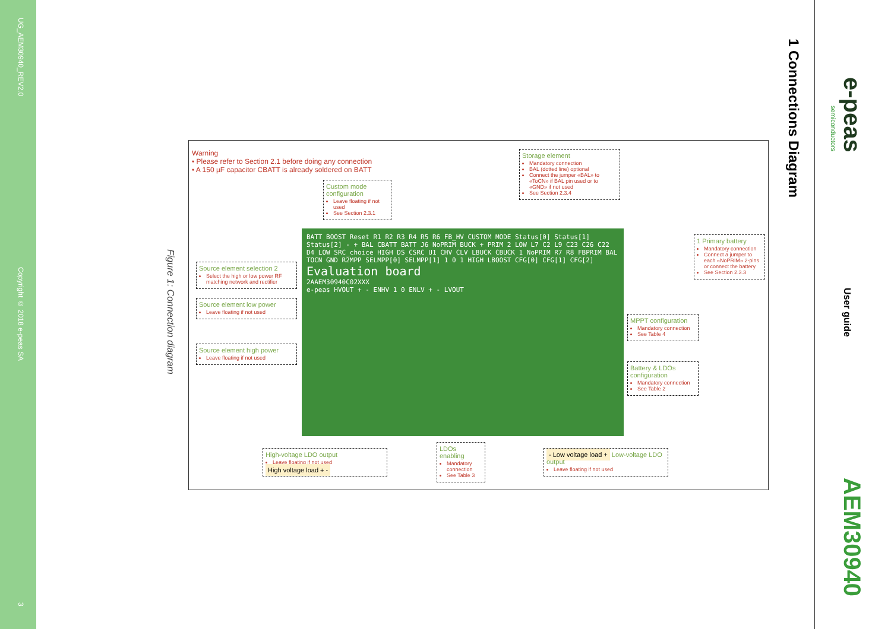UG_AEM30940_REV2.0
Copyright © 2018 e-peas SA
3
Figure 1: Connection diagram
Warning
• Please refer to Section 2.1 before doing any connection
• A 150 µF capacitor CBATT is already soldered on BATT
Custom mode configuration
Leave floating if not used
See Section 2.3.1
Storage element
Mandatory connection
BAL (dotted line) optional
Connect the jumper «BAL» to «ToCN» if BAL pin used or to «GND» if not used
See Section 2.3.4
Source element selection 2
Select the high or low power RF matching network and rectifier
Source element low power
Leave floating if not used
Source element high power
Leave floating if not used
1 Primary battery
Mandatory connection
Connect a jumper to each «NoPRIM» 2-pins or connect the battery
See Section 2.3.3
MPPT configuration
Mandatory connection
See Table 4
Battery & LDOs configuration
Mandatory connection
See Table 2
BATT BOOST Reset R1 R2 R3 R4 R5 R6 FB_HV CUSTOM MODE Status[0] Status[1] Status[2] - + BAL CBATT BATT J6 NoPRIM BUCK + PRIM 2 LOW L7 C2 L9 C23 C26 C22 D4 LOW SRC_choice HIGH DS CSRC U1 CHV CLV LBUCK CBUCK 1 NoPRIM R7 R8 FBPRIM BAL TOCN GND R2MPP SELMPP[0] SELMPP[1] 1 0 1 HIGH LBOOST CFG[0] CFG[1] CFG[2]
Evaluation board
2AAEM30940C02XXX
e-peas HVOUT + - ENHV 1 0 ENLV + - LVOUT
High-voltage LDO output
Leave floating if not used
High voltage load + -
LDOs enabling
Mandatory connection
See Table 3
- Low voltage load + Low-voltage LDO output
Leave floating if not used
1 Connections Diagram
e-peas
semiconductors
User guide
AEM30940